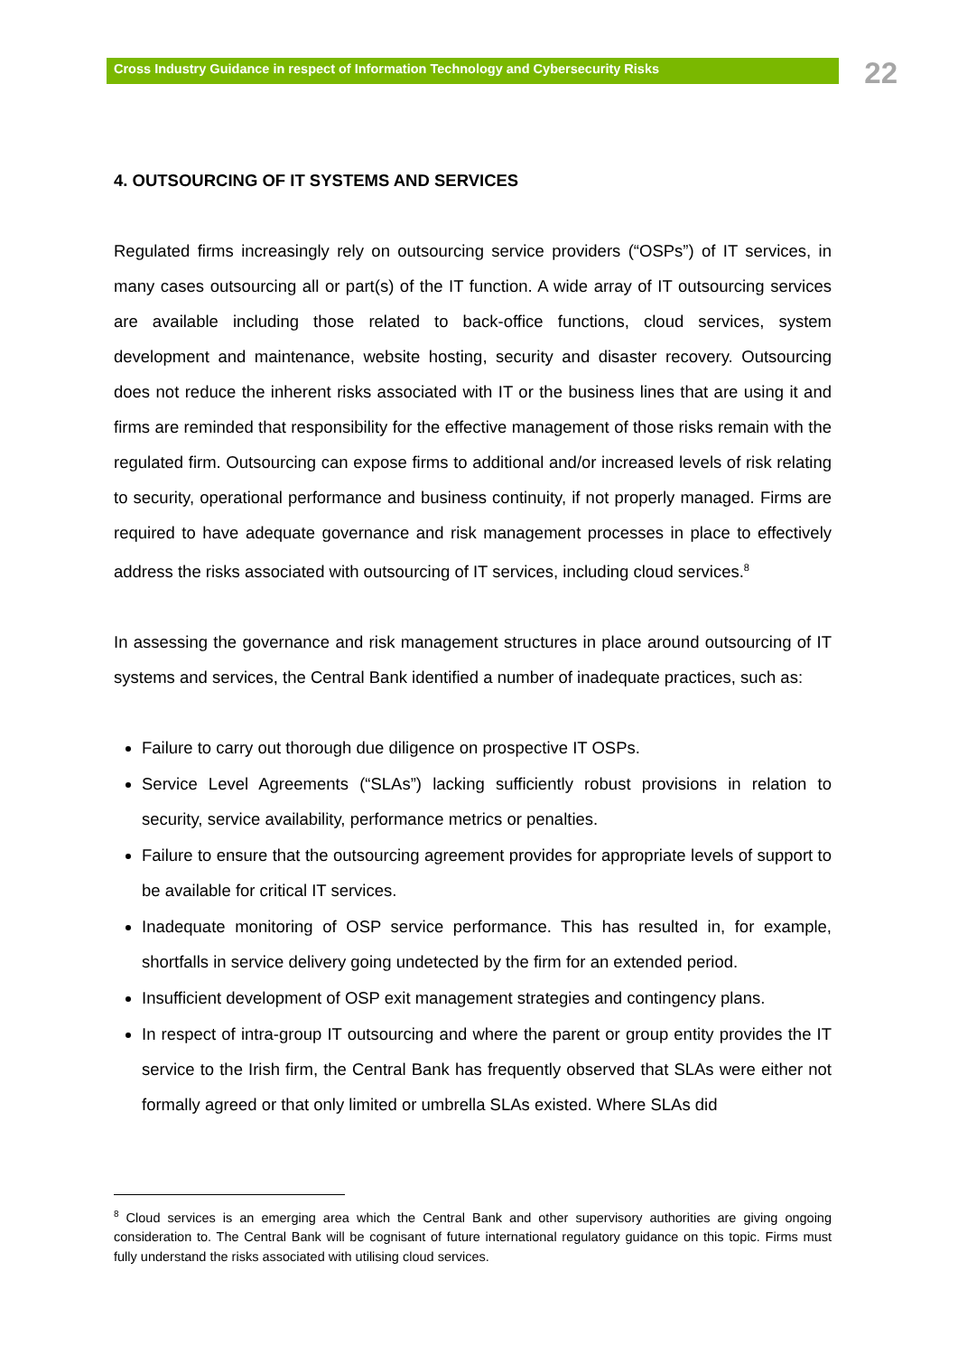Cross Industry Guidance in respect of Information Technology and Cybersecurity Risks
22
4. OUTSOURCING OF IT SYSTEMS AND SERVICES
Regulated firms increasingly rely on outsourcing service providers (“OSPs”) of IT services, in many cases outsourcing all or part(s) of the IT function. A wide array of IT outsourcing services are available including those related to back-office functions, cloud services, system development and maintenance, website hosting, security and disaster recovery. Outsourcing does not reduce the inherent risks associated with IT or the business lines that are using it and firms are reminded that responsibility for the effective management of those risks remain with the regulated firm. Outsourcing can expose firms to additional and/or increased levels of risk relating to security, operational performance and business continuity, if not properly managed. Firms are required to have adequate governance and risk management processes in place to effectively address the risks associated with outsourcing of IT services, including cloud services.<sup>8</sup>
In assessing the governance and risk management structures in place around outsourcing of IT systems and services, the Central Bank identified a number of inadequate practices, such as:
Failure to carry out thorough due diligence on prospective IT OSPs.
Service Level Agreements (“SLAs”) lacking sufficiently robust provisions in relation to security, service availability, performance metrics or penalties.
Failure to ensure that the outsourcing agreement provides for appropriate levels of support to be available for critical IT services.
Inadequate monitoring of OSP service performance. This has resulted in, for example, shortfalls in service delivery going undetected by the firm for an extended period.
Insufficient development of OSP exit management strategies and contingency plans.
In respect of intra-group IT outsourcing and where the parent or group entity provides the IT service to the Irish firm, the Central Bank has frequently observed that SLAs were either not formally agreed or that only limited or umbrella SLAs existed. Where SLAs did
<sup>8</sup> Cloud services is an emerging area which the Central Bank and other supervisory authorities are giving ongoing consideration to. The Central Bank will be cognisant of future international regulatory guidance on this topic. Firms must fully understand the risks associated with utilising cloud services.